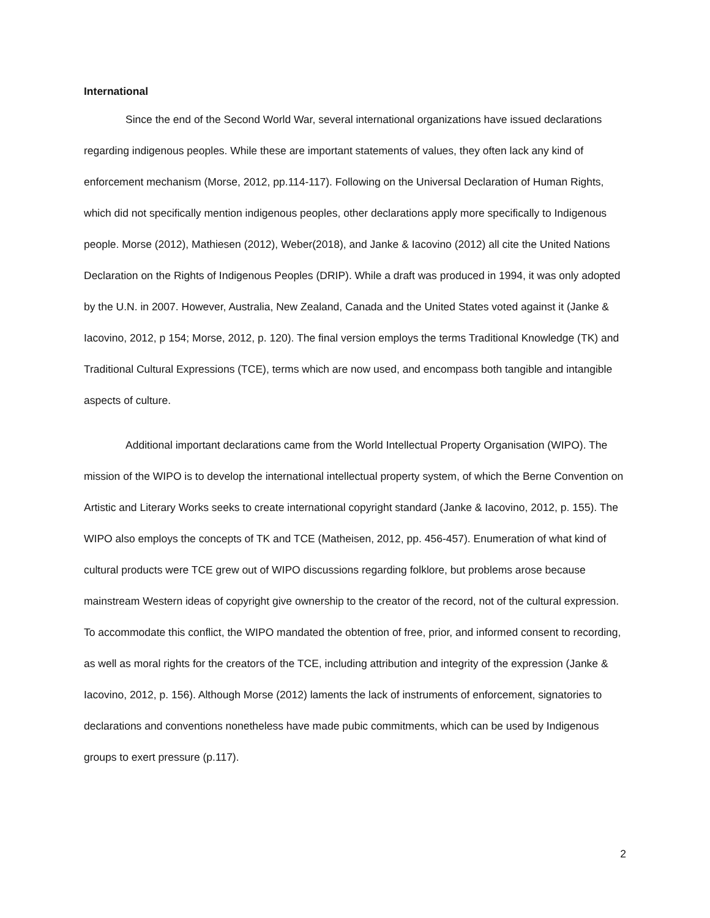International
Since the end of the Second World War, several international organizations have issued declarations regarding indigenous peoples. While these are important statements of values, they often lack any kind of enforcement mechanism (Morse, 2012, pp.114-117). Following on the Universal Declaration of Human Rights, which did not specifically mention indigenous peoples, other declarations apply more specifically to Indigenous people. Morse (2012), Mathiesen (2012), Weber(2018), and Janke & Iacovino (2012) all cite the United Nations Declaration on the Rights of Indigenous Peoples (DRIP). While a draft was produced in 1994, it was only adopted by the U.N. in 2007. However, Australia, New Zealand, Canada and the United States voted against it (Janke & Iacovino, 2012, p 154; Morse, 2012, p. 120). The final version employs the terms Traditional Knowledge (TK) and Traditional Cultural Expressions (TCE), terms which are now used, and encompass both tangible and intangible aspects of culture.
Additional important declarations came from the World Intellectual Property Organisation (WIPO). The mission of the WIPO is to develop the international intellectual property system, of which the Berne Convention on Artistic and Literary Works seeks to create international copyright standard (Janke & Iacovino, 2012, p. 155). The WIPO also employs the concepts of TK and TCE (Matheisen, 2012, pp. 456-457). Enumeration of what kind of cultural products were TCE grew out of WIPO discussions regarding folklore, but problems arose because mainstream Western ideas of copyright give ownership to the creator of the record, not of the cultural expression. To accommodate this conflict, the WIPO mandated the obtention of free, prior, and informed consent to recording, as well as moral rights for the creators of the TCE, including attribution and integrity of the expression (Janke & Iacovino, 2012, p. 156). Although Morse (2012) laments the lack of instruments of enforcement, signatories to declarations and conventions nonetheless have made pubic commitments, which can be used by Indigenous groups to exert pressure (p.117).
2